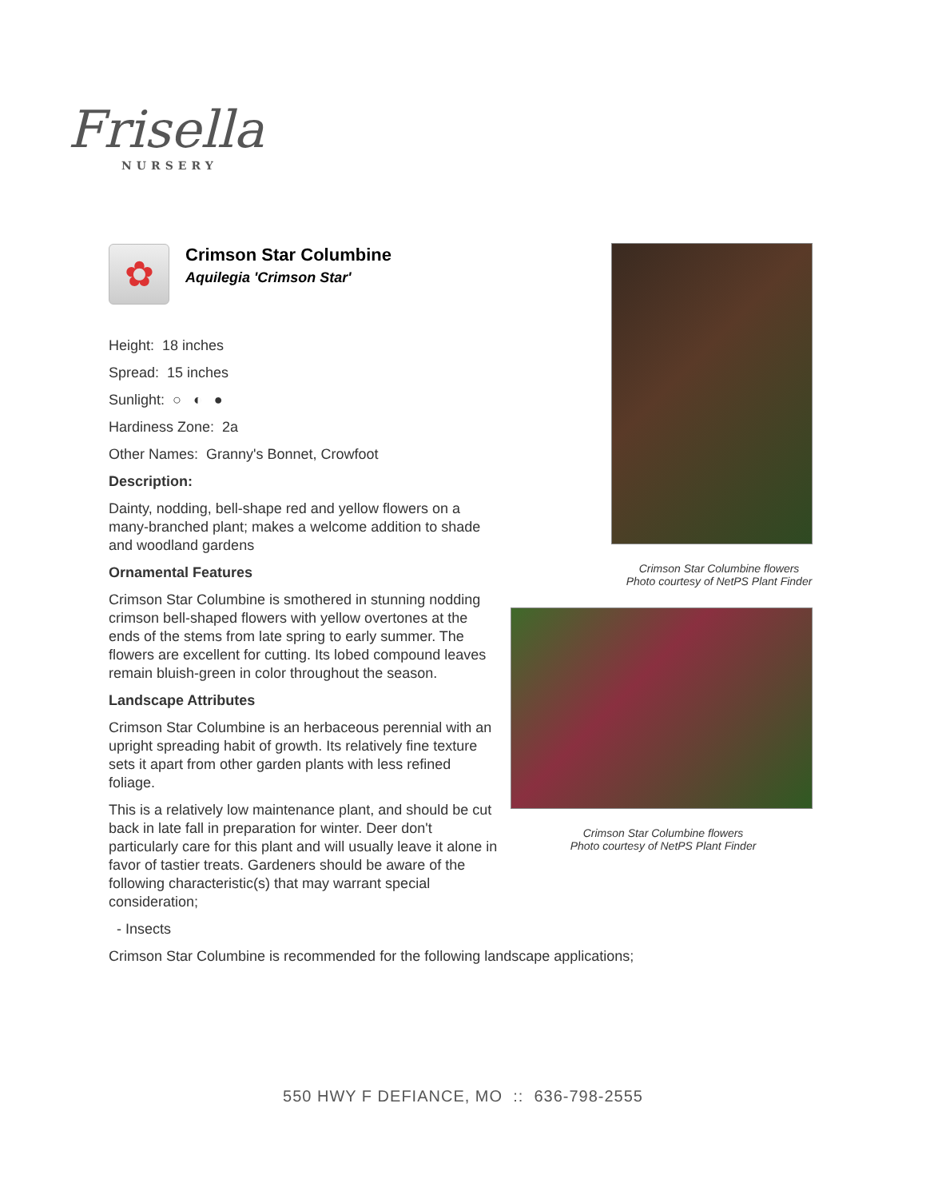Frisella
NURSERY
✿
Crimson Star Columbine
Aquilegia 'Crimson Star'
Height: 18 inches
Spread: 15 inches
Sunlight: ○ ◐ ●
Hardiness Zone: 2a
Other Names: Granny's Bonnet, Crowfoot
Description:
Dainty, nodding, bell-shape red and yellow flowers on a many-branched plant; makes a welcome addition to shade and woodland gardens
Ornamental Features
Crimson Star Columbine is smothered in stunning nodding crimson bell-shaped flowers with yellow overtones at the ends of the stems from late spring to early summer. The flowers are excellent for cutting. Its lobed compound leaves remain bluish-green in color throughout the season.
Landscape Attributes
Crimson Star Columbine is an herbaceous perennial with an upright spreading habit of growth. Its relatively fine texture sets it apart from other garden plants with less refined foliage.
This is a relatively low maintenance plant, and should be cut back in late fall in preparation for winter. Deer don't particularly care for this plant and will usually leave it alone in favor of tastier treats. Gardeners should be aware of the following characteristic(s) that may warrant special consideration;
- Insects
Crimson Star Columbine is recommended for the following landscape applications;
Crimson Star Columbine flowers
Photo courtesy of NetPS Plant Finder
Crimson Star Columbine flowers
Photo courtesy of NetPS Plant Finder
550 HWY F DEFIANCE, MO :: 636-798-2555